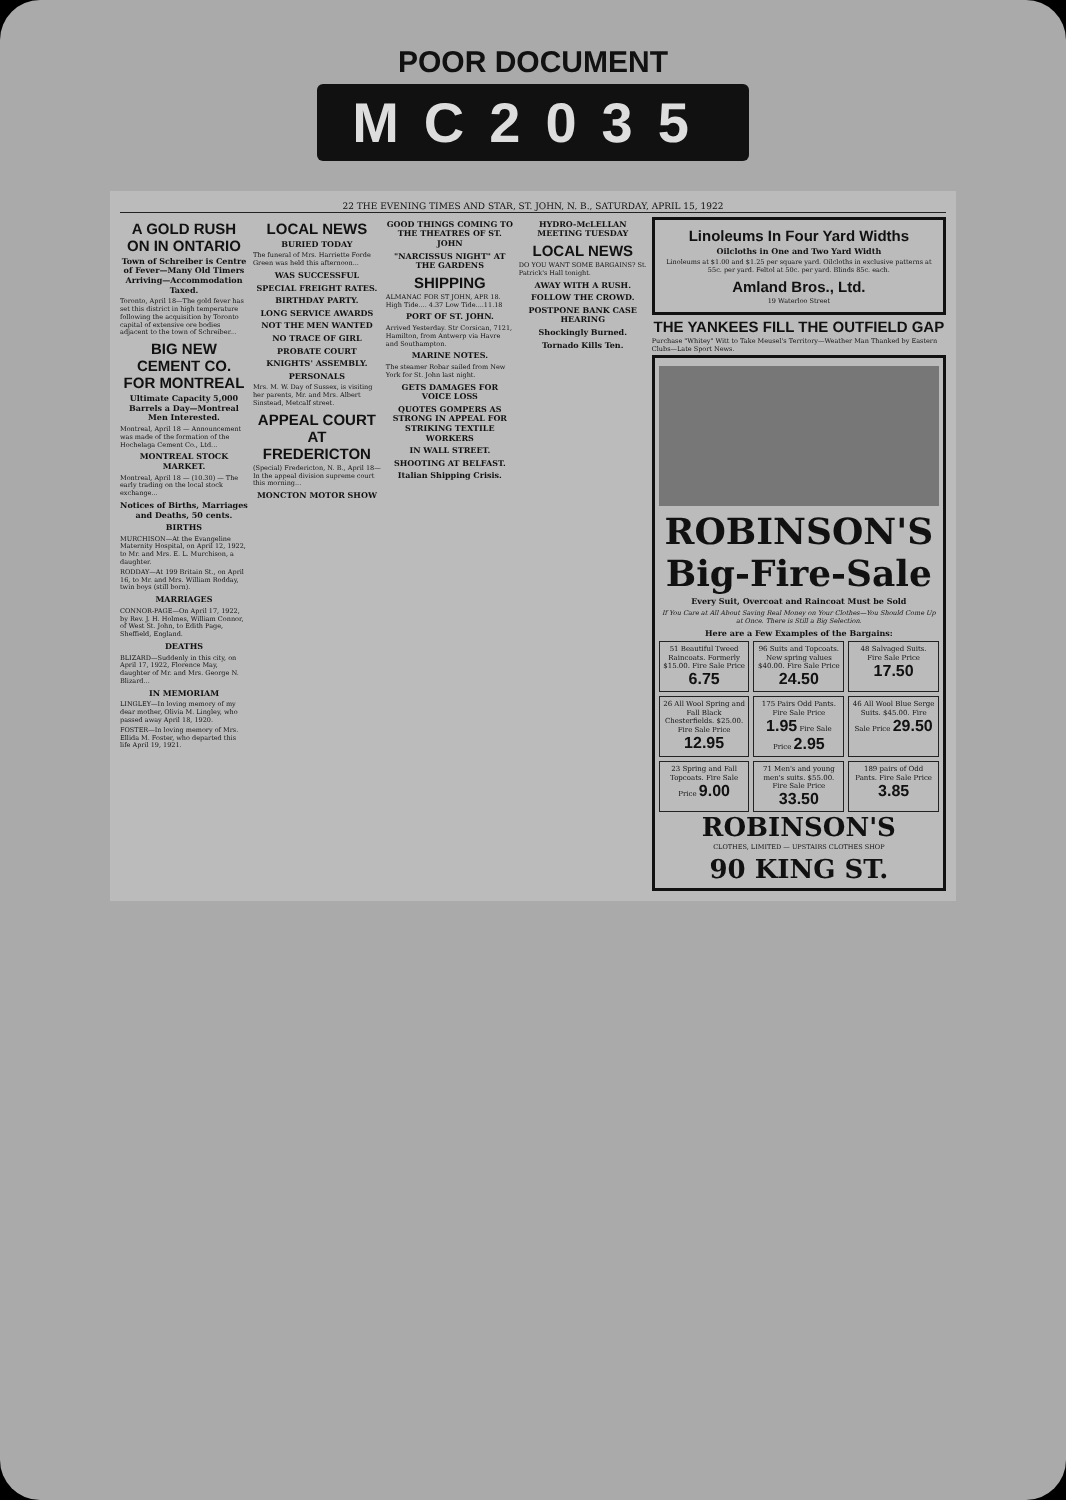POOR DOCUMENT
MC2035
22 THE EVENING TIMES AND STAR, ST. JOHN, N. B., SATURDAY, APRIL 15, 1922
A GOLD RUSH ON IN ONTARIO
Town of Schreiber is Centre of Fever—Many Old Timers Arriving—Accommodation Taxed.
Toronto, April 18—The gold fever has set this district in high temperature following the acquisition by Toronto capital of extensive ore bodies adjacent to the town of Schreiber...
BIG NEW CEMENT CO. FOR MONTREAL
Ultimate Capacity 5,000 Barrels a Day—Montreal Men Interested.
Montreal, April 18 — Announcement was made of the formation of the Hochelaga Cement Co., Ltd...
MONTREAL STOCK MARKET.
Montreal, April 18 — (10.30) — The early trading on the local stock exchange...
Notices of Births, Marriages and Deaths, 50 cents.
BIRTHS
MURCHISON—At the Evangeline Maternity Hospital, on April 12, 1922, to Mr. and Mrs. E. L. Murchison, a daughter.
RODDAY—At 199 Britain St., on April 16, to Mr. and Mrs. William Rodday, twin boys (still born).
MARRIAGES
CONNOR-PAGE—On April 17, 1922, by Rev. J. H. Holmes, William Connor, of West St. John, to Edith Page, Sheffield, England.
DEATHS
BLIZARD—Suddenly in this city, on April 17, 1922, Florence May, daughter of Mr. and Mrs. George N. Blizard...
IN MEMORIAM
LINGLEY—In loving memory of my dear mother, Olivia M. Lingley, who passed away April 18, 1920.
FOSTER—In loving memory of Mrs. Ellida M. Foster, who departed this life April 19, 1921.
LOCAL NEWS
BURIED TODAY
The funeral of Mrs. Harriette Forde Green was held this afternoon...
WAS SUCCESSFUL
SPECIAL FREIGHT RATES.
BIRTHDAY PARTY.
LONG SERVICE AWARDS
NOT THE MEN WANTED
NO TRACE OF GIRL
PROBATE COURT
KNIGHTS' ASSEMBLY.
PERSONALS
Mrs. M. W. Day of Sussex, is visiting her parents, Mr. and Mrs. Albert Sinstead, Metcalf street.
APPEAL COURT AT FREDERICTON
(Special) Fredericton, N. B., April 18—In the appeal division supreme court this morning...
MONCTON MOTOR SHOW
GOOD THINGS COMING TO THE THEATRES OF ST. JOHN
"NARCISSUS NIGHT" AT THE GARDENS
SHIPPING
ALMANAC FOR ST JOHN, APR 18. High Tide.... 4.37 Low Tide....11.18
PORT OF ST. JOHN.
Arrived Yesterday. Str Corsican, 7121, Hamilton, from Antwerp via Havre and Southampton.
MARINE NOTES.
The steamer Robar sailed from New York for St. John last night.
GETS DAMAGES FOR VOICE LOSS
QUOTES GOMPERS AS STRONG IN APPEAL FOR STRIKING TEXTILE WORKERS
IN WALL STREET.
SHOOTING AT BELFAST.
Italian Shipping Crisis.
HYDRO-McLELLAN MEETING TUESDAY
LOCAL NEWS
DO YOU WANT SOME BARGAINS? St. Patrick's Hall tonight.
AWAY WITH A RUSH.
FOLLOW THE CROWD.
POSTPONE BANK CASE HEARING
Shockingly Burned.
Tornado Kills Ten.
Linoleums In Four Yard Widths
Oilcloths in One and Two Yard Width
Linoleums at $1.00 and $1.25 per square yard. Oilcloths in exclusive patterns at 55c. per yard. Feltol at 50c. per yard. Blinds 85c. each.
Amland Bros., Ltd.
19 Waterloo Street
THE YANKEES FILL THE OUTFIELD GAP
Purchase "Whitey" Witt to Take Meusel's Territory—Weather Man Thanked by Eastern Clubs—Late Sport News.
ROBINSON'S
Big-Fire-Sale
Every Suit, Overcoat and Raincoat Must be Sold
If You Care at All About Saving Real Money on Your Clothes—You Should Come Up at Once. There is Still a Big Selection.
Here are a Few Examples of the Bargains:
51 Beautiful Tweed Raincoats. Formerly $15.00. Fire Sale Price 6.75
96 Suits and Topcoats. New spring values $40.00. Fire Sale Price 24.50
48 Salvaged Suits. Fire Sale Price 17.50
26 All Wool Spring and Fall Black Chesterfields. $25.00. Fire Sale Price 12.95
175 Pairs Odd Pants. Fire Sale Price 1.95 Fire Sale Price 2.95
46 All Wool Blue Serge Suits. $45.00. Fire Sale Price 29.50
23 Spring and Fall Topcoats. Fire Sale Price 9.00
71 Men's and young men's suits. $55.00. Fire Sale Price 33.50
189 pairs of Odd Pants. Fire Sale Price 3.85
ROBINSON'S
CLOTHES, LIMITED — UPSTAIRS CLOTHES SHOP
90 KING ST.